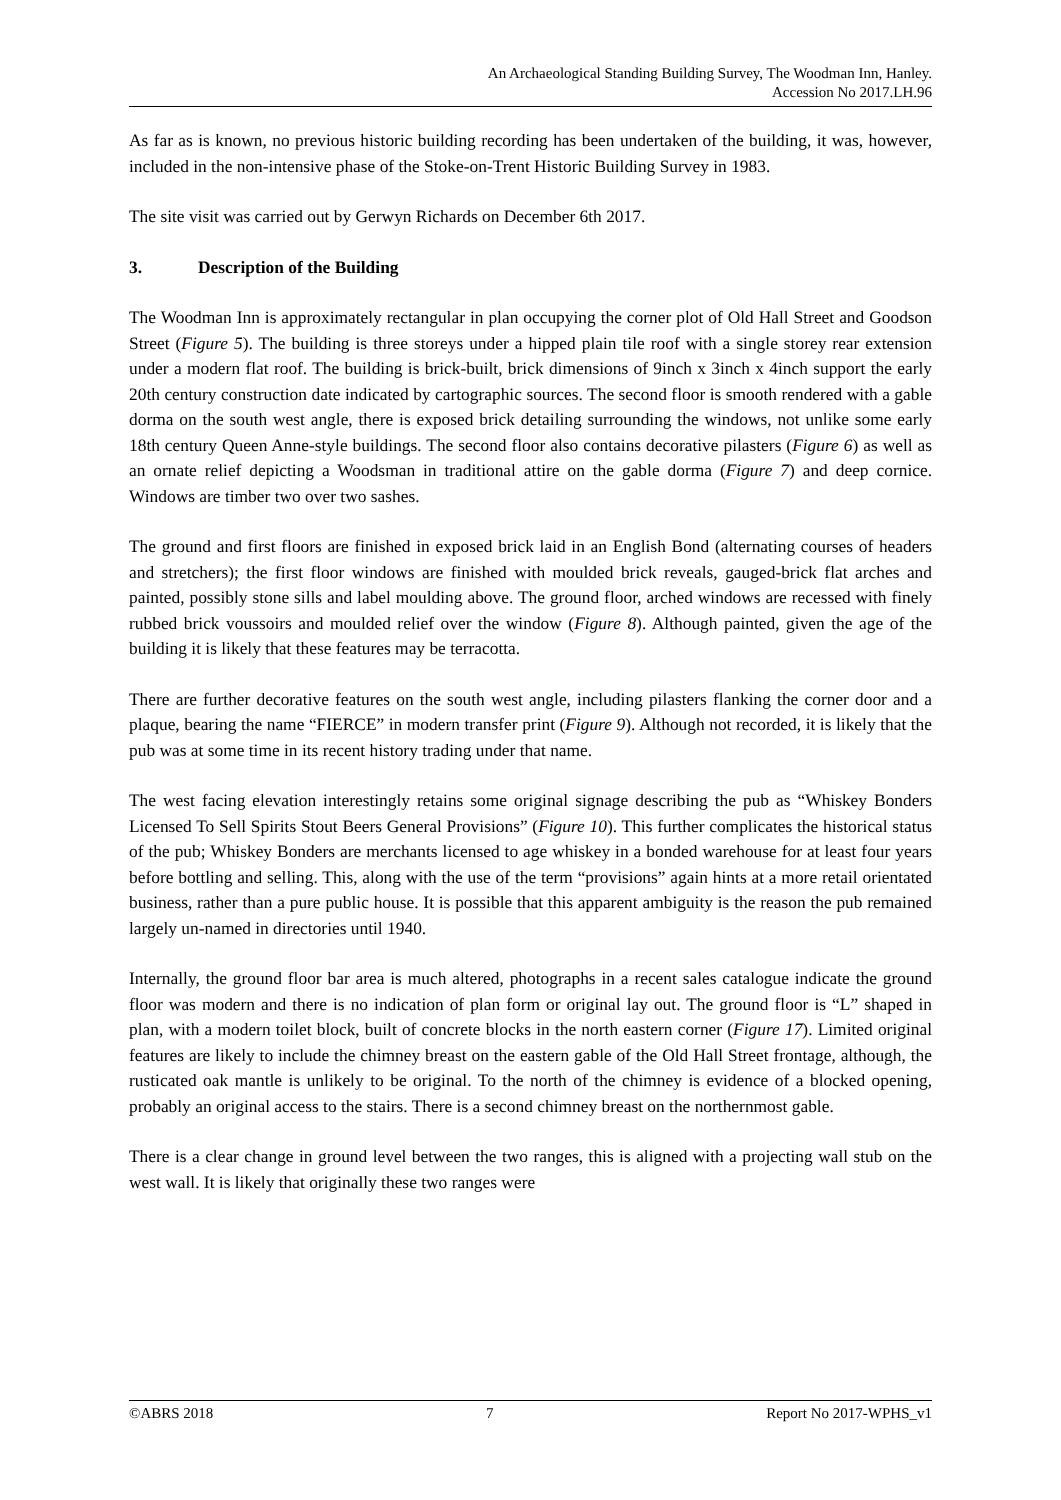An Archaeological Standing Building Survey, The Woodman Inn, Hanley.
Accession No 2017.LH.96
As far as is known, no previous historic building recording has been undertaken of the building, it was, however, included in the non-intensive phase of the Stoke-on-Trent Historic Building Survey in 1983.
The site visit was carried out by Gerwyn Richards on December 6th 2017.
3. Description of the Building
The Woodman Inn is approximately rectangular in plan occupying the corner plot of Old Hall Street and Goodson Street (Figure 5). The building is three storeys under a hipped plain tile roof with a single storey rear extension under a modern flat roof. The building is brick-built, brick dimensions of 9inch x 3inch x 4inch support the early 20th century construction date indicated by cartographic sources. The second floor is smooth rendered with a gable dorma on the south west angle, there is exposed brick detailing surrounding the windows, not unlike some early 18th century Queen Anne-style buildings. The second floor also contains decorative pilasters (Figure 6) as well as an ornate relief depicting a Woodsman in traditional attire on the gable dorma (Figure 7) and deep cornice. Windows are timber two over two sashes.
The ground and first floors are finished in exposed brick laid in an English Bond (alternating courses of headers and stretchers); the first floor windows are finished with moulded brick reveals, gauged-brick flat arches and painted, possibly stone sills and label moulding above. The ground floor, arched windows are recessed with finely rubbed brick voussoirs and moulded relief over the window (Figure 8). Although painted, given the age of the building it is likely that these features may be terracotta.
There are further decorative features on the south west angle, including pilasters flanking the corner door and a plaque, bearing the name “FIERCE” in modern transfer print (Figure 9). Although not recorded, it is likely that the pub was at some time in its recent history trading under that name.
The west facing elevation interestingly retains some original signage describing the pub as “Whiskey Bonders Licensed To Sell Spirits Stout Beers General Provisions” (Figure 10). This further complicates the historical status of the pub; Whiskey Bonders are merchants licensed to age whiskey in a bonded warehouse for at least four years before bottling and selling. This, along with the use of the term “provisions” again hints at a more retail orientated business, rather than a pure public house. It is possible that this apparent ambiguity is the reason the pub remained largely un-named in directories until 1940.
Internally, the ground floor bar area is much altered, photographs in a recent sales catalogue indicate the ground floor was modern and there is no indication of plan form or original lay out. The ground floor is “L” shaped in plan, with a modern toilet block, built of concrete blocks in the north eastern corner (Figure 17). Limited original features are likely to include the chimney breast on the eastern gable of the Old Hall Street frontage, although, the rusticated oak mantle is unlikely to be original. To the north of the chimney is evidence of a blocked opening, probably an original access to the stairs. There is a second chimney breast on the northernmost gable.
There is a clear change in ground level between the two ranges, this is aligned with a projecting wall stub on the west wall. It is likely that originally these two ranges were
©ABRS 2018 7 Report No 2017-WPHS_v1